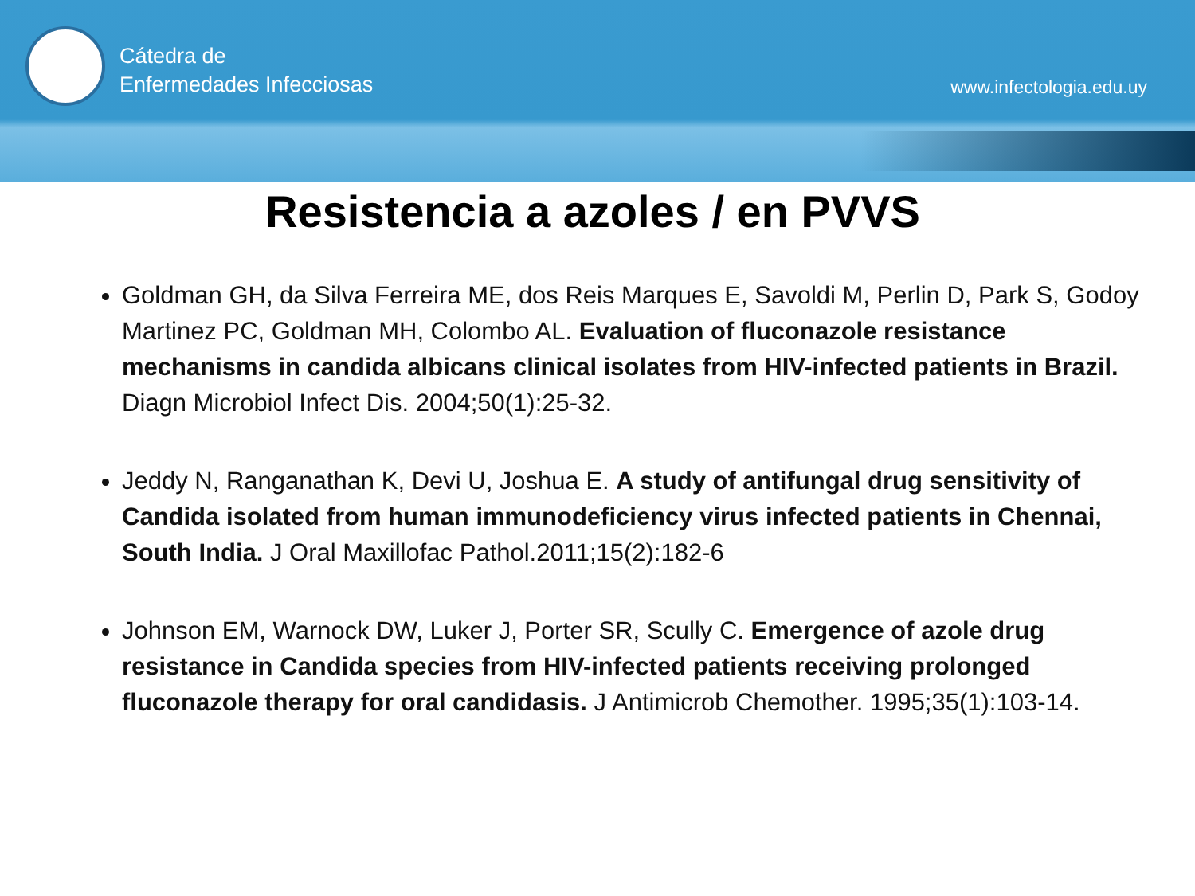Cátedra de
Enfermedades Infecciosas
www.infectologia.edu.uy
Resistencia a azoles / en PVVS
Goldman GH, da Silva Ferreira ME, dos Reis Marques E, Savoldi M, Perlin D, Park S, Godoy Martinez PC, Goldman MH, Colombo AL. Evaluation of fluconazole resistance mechanisms in candida albicans clinical isolates from HIV-infected patients in Brazil. Diagn Microbiol Infect Dis. 2004;50(1):25-32.
Jeddy N, Ranganathan K, Devi U, Joshua E. A study of antifungal drug sensitivity of Candida isolated from human immunodeficiency virus infected patients in Chennai, South India. J Oral Maxillofac Pathol.2011;15(2):182-6
Johnson EM, Warnock DW, Luker J, Porter SR, Scully C. Emergence of azole drug resistance in Candida species from HIV-infected patients receiving prolonged fluconazole therapy for oral candidasis. J Antimicrob Chemother. 1995;35(1):103-14.